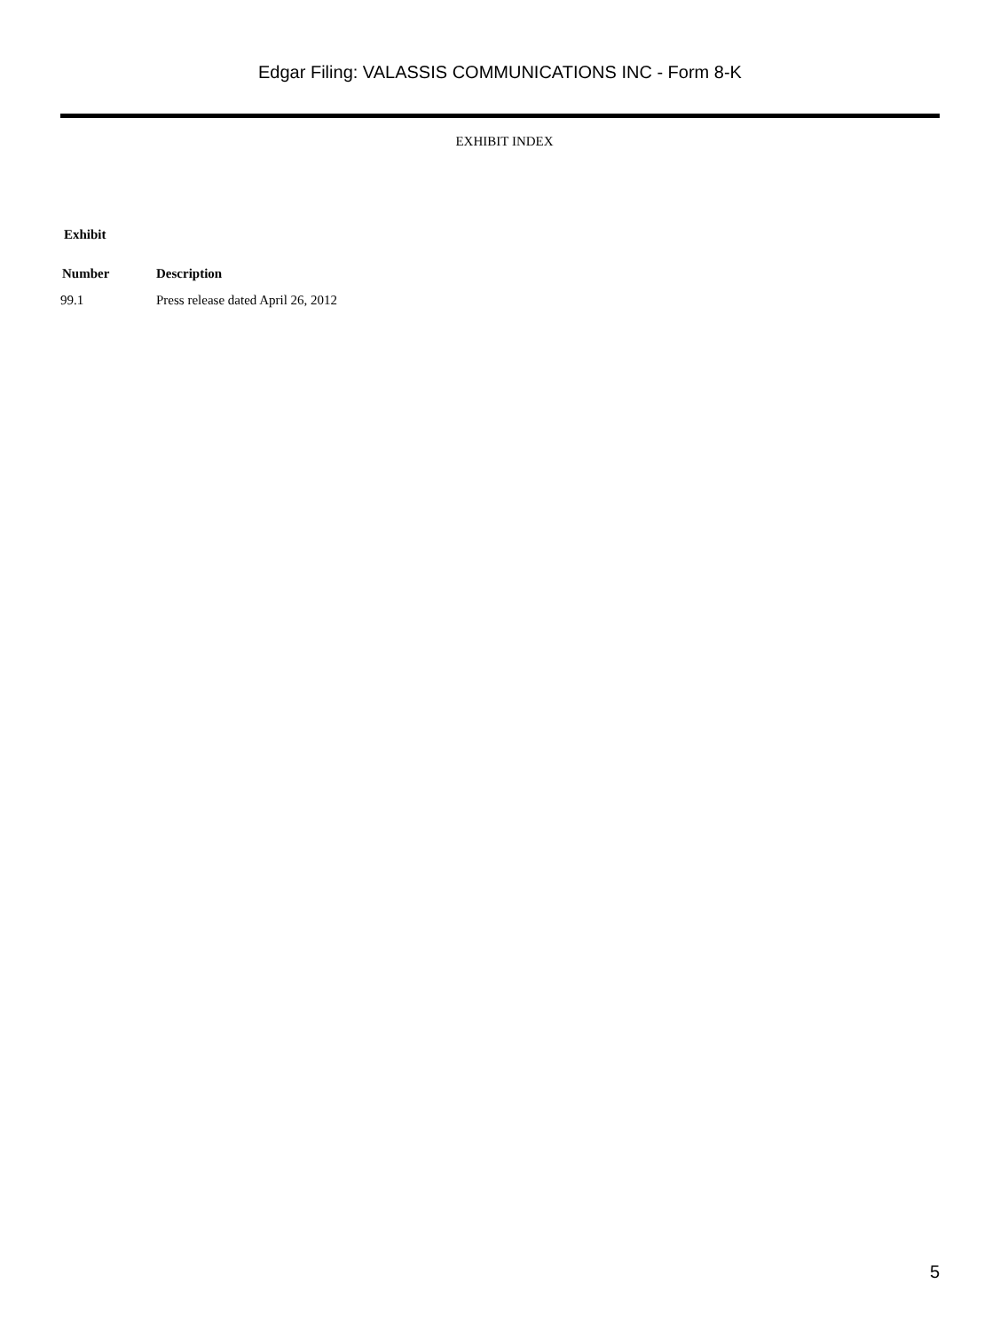Edgar Filing: VALASSIS COMMUNICATIONS INC - Form 8-K
EXHIBIT INDEX
| Exhibit | |
| --- | --- |
| Number | Description |
| 99.1 | Press release dated April 26, 2012 |
5